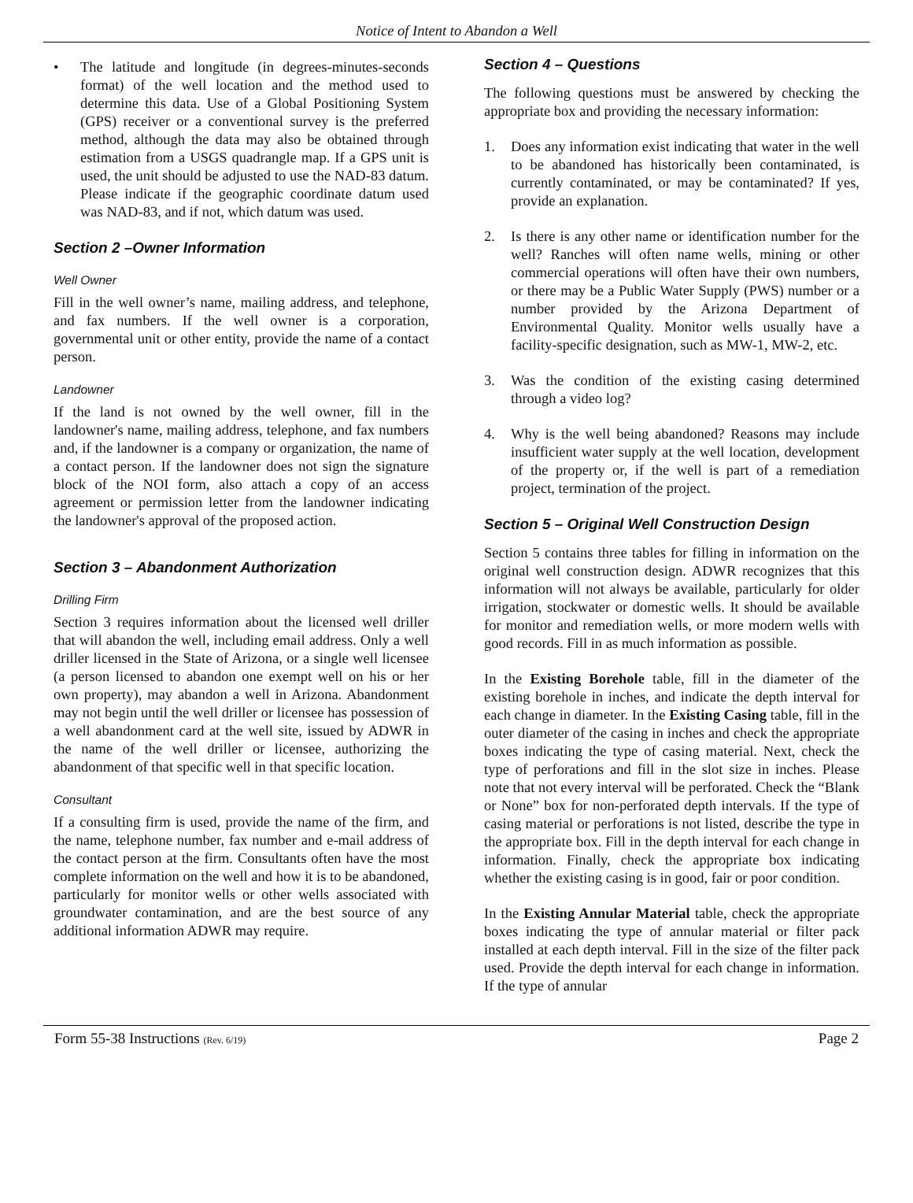Notice of Intent to Abandon a Well
• The latitude and longitude (in degrees-minutes-seconds format) of the well location and the method used to determine this data. Use of a Global Positioning System (GPS) receiver or a conventional survey is the preferred method, although the data may also be obtained through estimation from a USGS quadrangle map. If a GPS unit is used, the unit should be adjusted to use the NAD-83 datum. Please indicate if the geographic coordinate datum used was NAD-83, and if not, which datum was used.
Section 2 –Owner Information
Well Owner
Fill in the well owner’s name, mailing address, and telephone, and fax numbers. If the well owner is a corporation, governmental unit or other entity, provide the name of a contact person.
Landowner
If the land is not owned by the well owner, fill in the landowner's name, mailing address, telephone, and fax numbers and, if the landowner is a company or organization, the name of a contact person. If the landowner does not sign the signature block of the NOI form, also attach a copy of an access agreement or permission letter from the landowner indicating the landowner's approval of the proposed action.
Section 3 – Abandonment Authorization
Drilling Firm
Section 3 requires information about the licensed well driller that will abandon the well, including email address. Only a well driller licensed in the State of Arizona, or a single well licensee (a person licensed to abandon one exempt well on his or her own property), may abandon a well in Arizona. Abandonment may not begin until the well driller or licensee has possession of a well abandonment card at the well site, issued by ADWR in the name of the well driller or licensee, authorizing the abandonment of that specific well in that specific location.
Consultant
If a consulting firm is used, provide the name of the firm, and the name, telephone number, fax number and e-mail address of the contact person at the firm. Consultants often have the most complete information on the well and how it is to be abandoned, particularly for monitor wells or other wells associated with groundwater contamination, and are the best source of any additional information ADWR may require.
Section 4 – Questions
The following questions must be answered by checking the appropriate box and providing the necessary information:
1. Does any information exist indicating that water in the well to be abandoned has historically been contaminated, is currently contaminated, or may be contaminated? If yes, provide an explanation.
2. Is there is any other name or identification number for the well? Ranches will often name wells, mining or other commercial operations will often have their own numbers, or there may be a Public Water Supply (PWS) number or a number provided by the Arizona Department of Environmental Quality. Monitor wells usually have a facility-specific designation, such as MW-1, MW-2, etc.
3. Was the condition of the existing casing determined through a video log?
4. Why is the well being abandoned? Reasons may include insufficient water supply at the well location, development of the property or, if the well is part of a remediation project, termination of the project.
Section 5 – Original Well Construction Design
Section 5 contains three tables for filling in information on the original well construction design. ADWR recognizes that this information will not always be available, particularly for older irrigation, stockwater or domestic wells. It should be available for monitor and remediation wells, or more modern wells with good records. Fill in as much information as possible.
In the Existing Borehole table, fill in the diameter of the existing borehole in inches, and indicate the depth interval for each change in diameter. In the Existing Casing table, fill in the outer diameter of the casing in inches and check the appropriate boxes indicating the type of casing material. Next, check the type of perforations and fill in the slot size in inches. Please note that not every interval will be perforated. Check the “Blank or None” box for non-perforated depth intervals. If the type of casing material or perforations is not listed, describe the type in the appropriate box. Fill in the depth interval for each change in information. Finally, check the appropriate box indicating whether the existing casing is in good, fair or poor condition.
In the Existing Annular Material table, check the appropriate boxes indicating the type of annular material or filter pack installed at each depth interval. Fill in the size of the filter pack used. Provide the depth interval for each change in information. If the type of annular
Form 55-38 Instructions (Rev. 6/19) Page 2